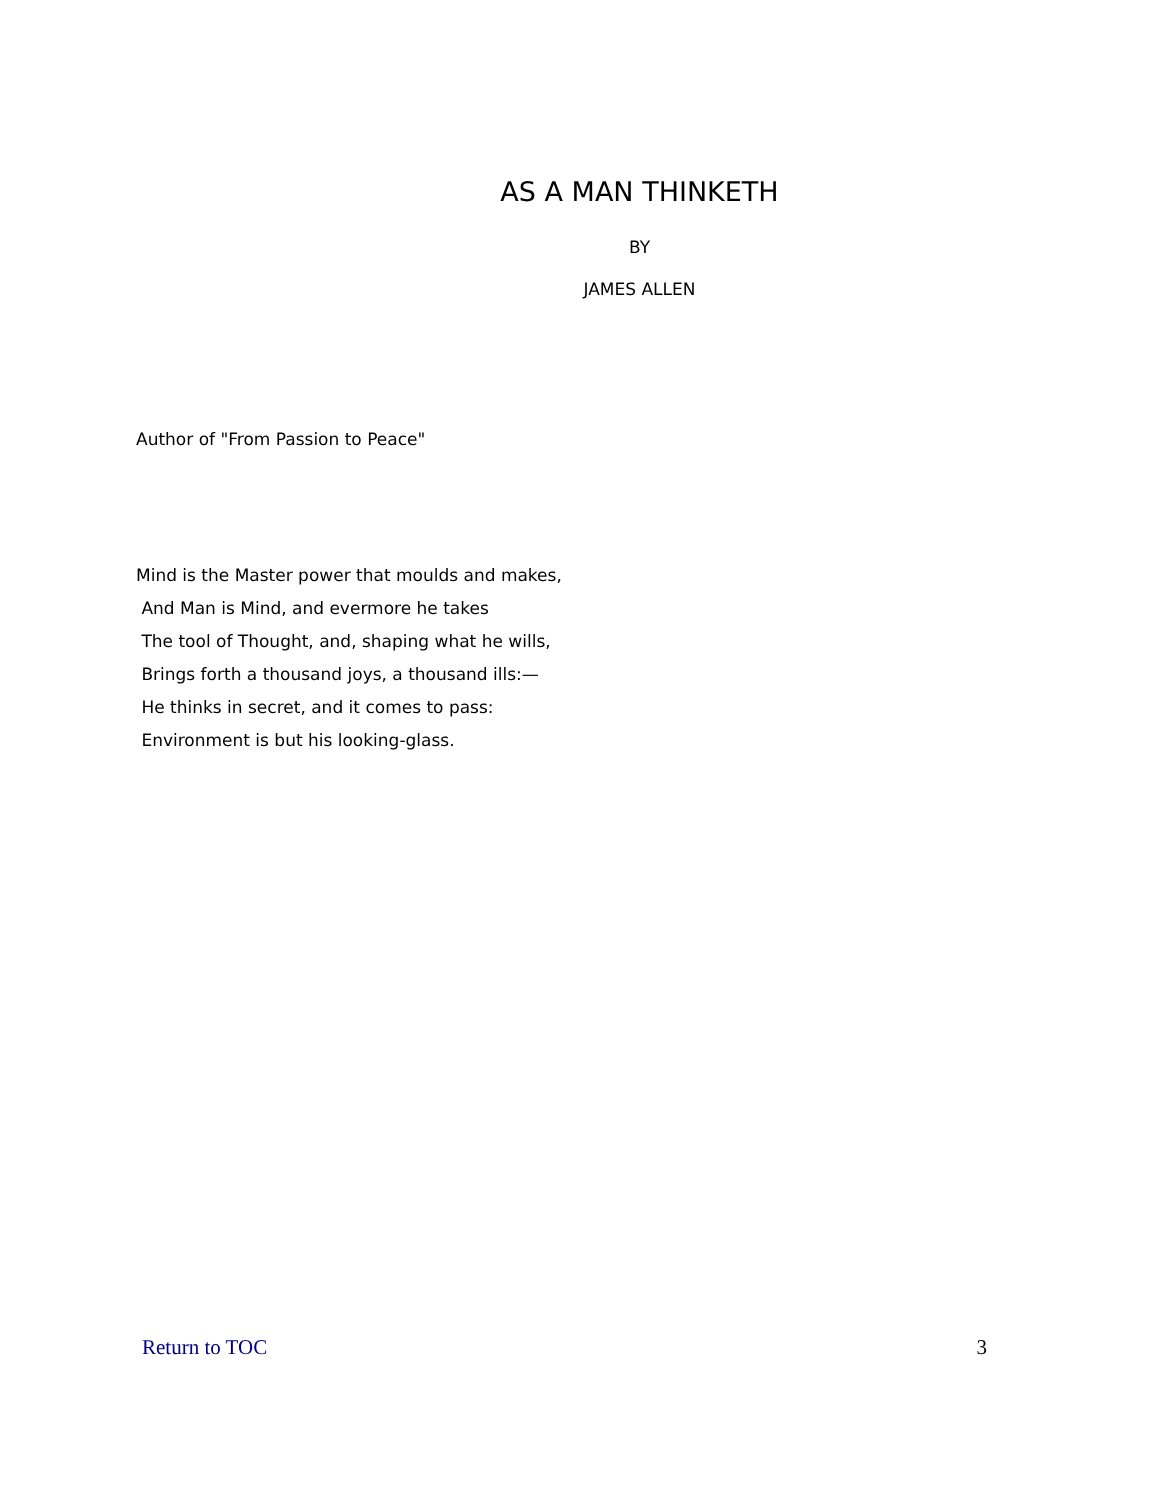AS A MAN THINKETH
BY
JAMES ALLEN
Author of "From Passion to Peace"
Mind is the Master power that moulds and makes,
And Man is Mind, and evermore he takes
The tool of Thought, and, shaping what he wills,
Brings forth a thousand joys, a thousand ills:—
He thinks in secret, and it comes to pass:
Environment is but his looking-glass.
Return to TOC 3